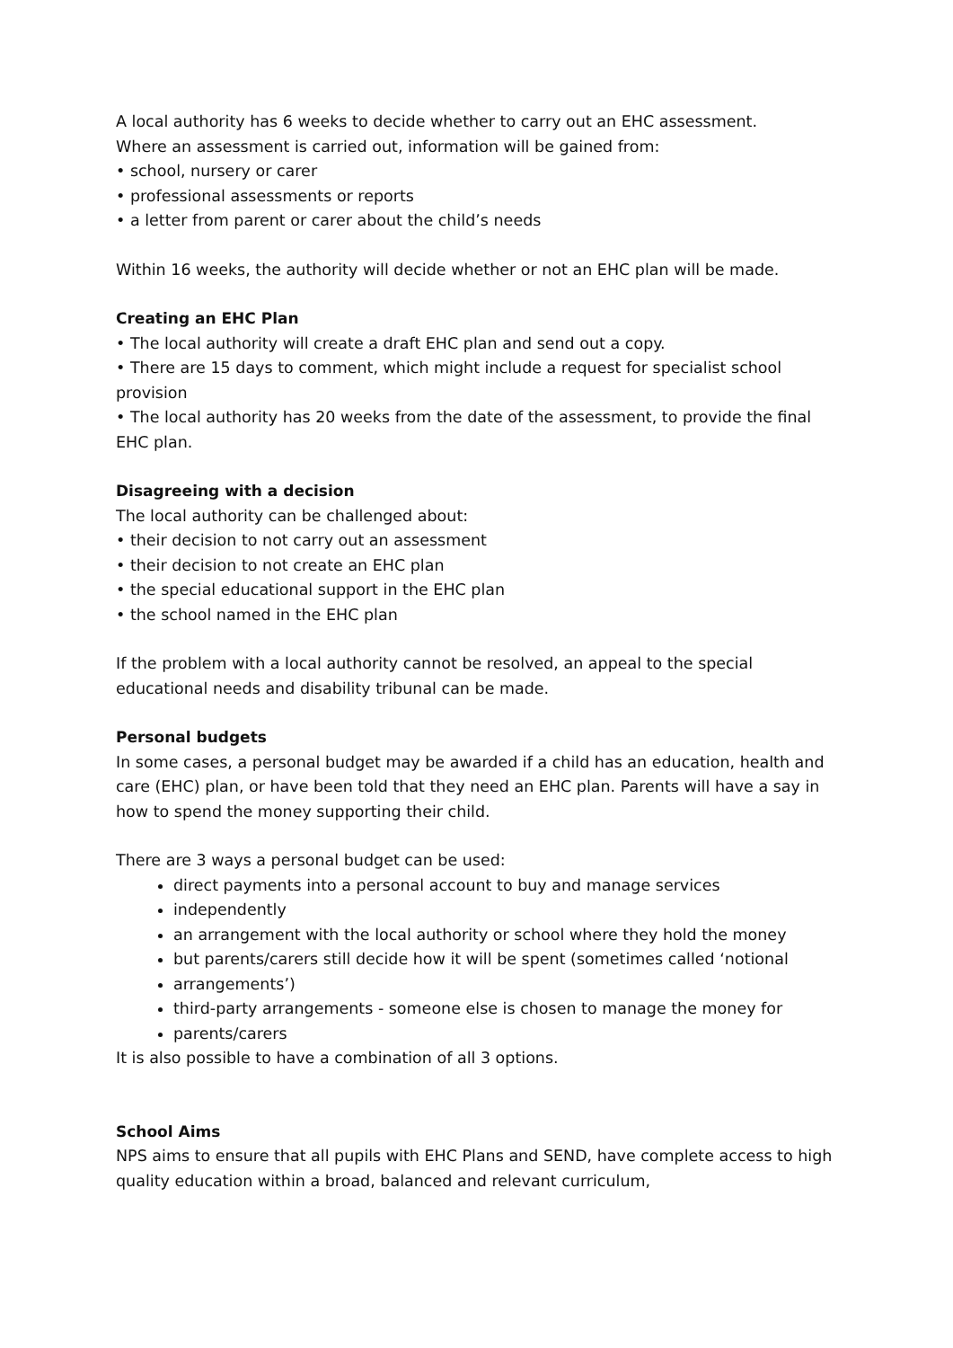A local authority has 6 weeks to decide whether to carry out an EHC assessment.
Where an assessment is carried out, information will be gained from:
• school, nursery or carer
• professional assessments or reports
• a letter from parent or carer about the child’s needs
Within 16 weeks, the authority will decide whether or not an EHC plan will be made.
Creating an EHC Plan
• The local authority will create a draft EHC plan and send out a copy.
• There are 15 days to comment, which might include a request for specialist school provision
• The local authority has 20 weeks from the date of the assessment, to provide the final EHC plan.
Disagreeing with a decision
The local authority can be challenged about:
• their decision to not carry out an assessment
• their decision to not create an EHC plan
• the special educational support in the EHC plan
• the school named in the EHC plan
If the problem with a local authority cannot be resolved, an appeal to the special educational needs and disability tribunal can be made.
Personal budgets
In some cases, a personal budget may be awarded if a child has an education, health and care (EHC) plan, or have been told that they need an EHC plan. Parents will have a say in how to spend the money supporting their child.
There are 3 ways a personal budget can be used:
direct payments into a personal account to buy and manage services
independently
an arrangement with the local authority or school where they hold the money
but parents/carers still decide how it will be spent (sometimes called ‘notional
arrangements’)
third-party arrangements - someone else is chosen to manage the money for
parents/carers
It is also possible to have a combination of all 3 options.
School Aims
NPS aims to ensure that all pupils with EHC Plans and SEND, have complete access to high quality education within a broad, balanced and relevant curriculum,